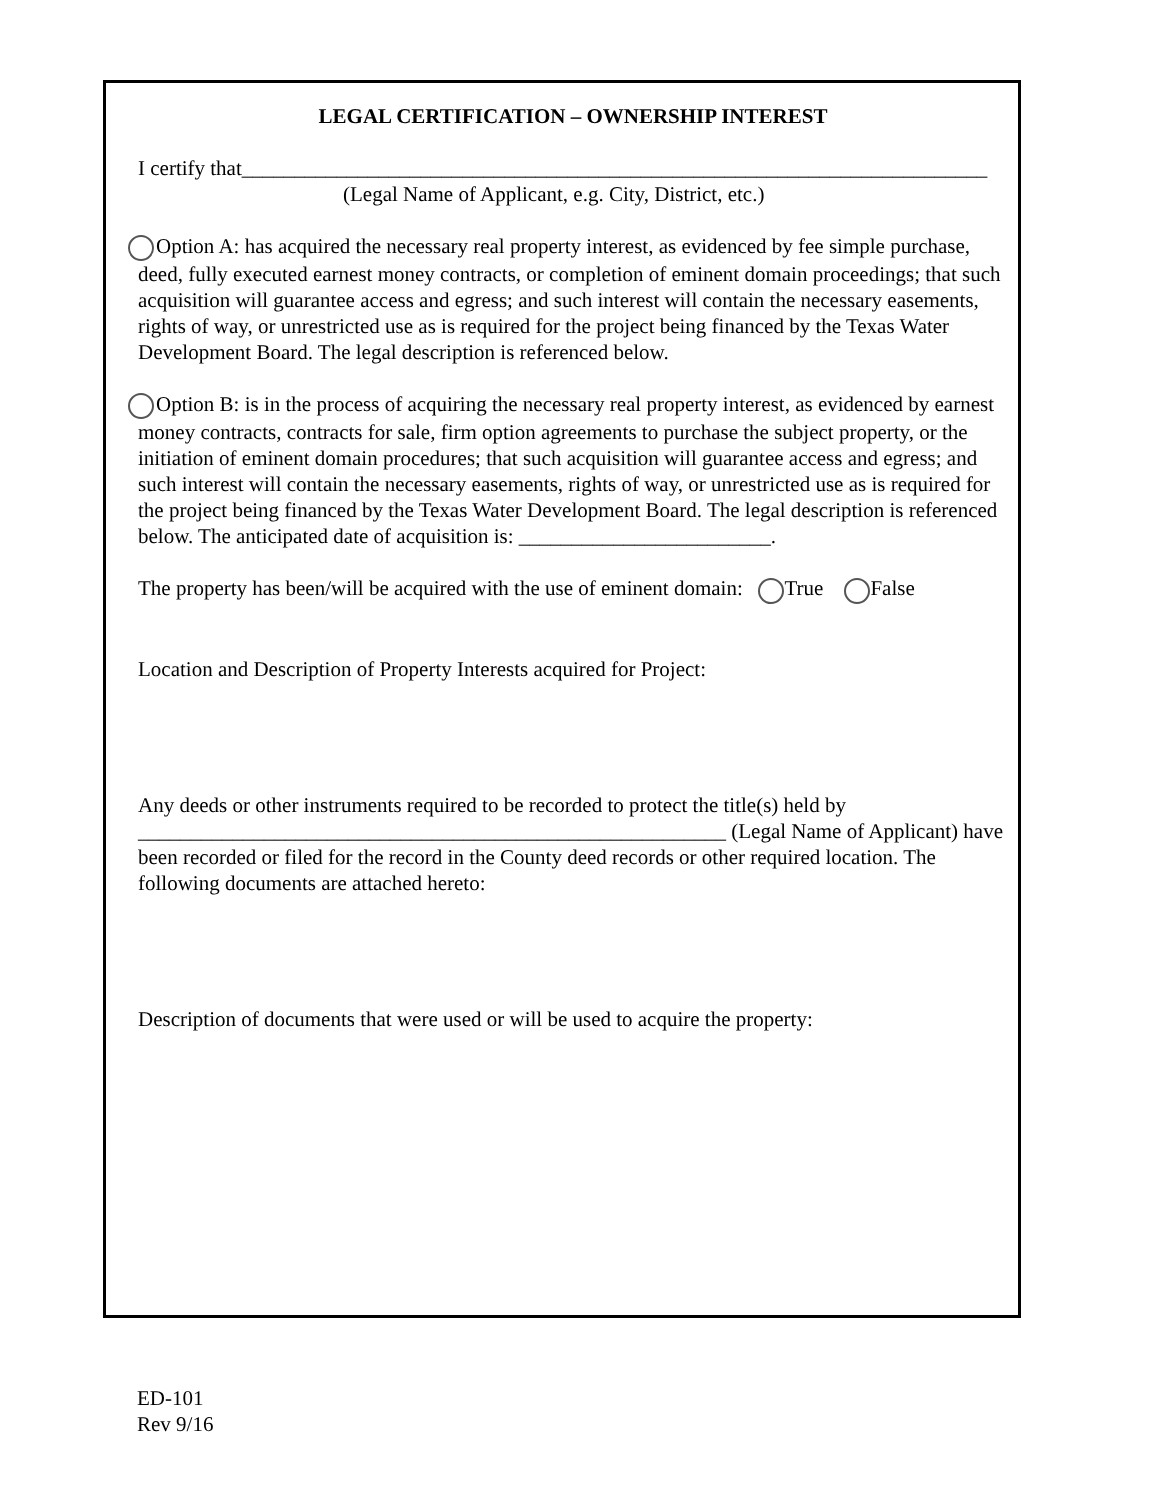LEGAL CERTIFICATION – OWNERSHIP INTEREST
I certify that_______________________________________________________________________
(Legal Name of Applicant, e.g. City, District, etc.)
Option A: has acquired the necessary real property interest, as evidenced by fee simple purchase, deed, fully executed earnest money contracts, or completion of eminent domain proceedings; that such acquisition will guarantee access and egress; and such interest will contain the necessary easements, rights of way, or unrestricted use as is required for the project being financed by the Texas Water Development Board. The legal description is referenced below.
Option B: is in the process of acquiring the necessary real property interest, as evidenced by earnest money contracts, contracts for sale, firm option agreements to purchase the subject property, or the initiation of eminent domain procedures; that such acquisition will guarantee access and egress; and such interest will contain the necessary easements, rights of way, or unrestricted use as is required for the project being financed by the Texas Water Development Board. The legal description is referenced below. The anticipated date of acquisition is: ________________________.
The property has been/will be acquired with the use of eminent domain: True False
Location and Description of Property Interests acquired for Project:
Any deeds or other instruments required to be recorded to protect the title(s) held by ________________________________________________________ (Legal Name of Applicant) have been recorded or filed for the record in the County deed records or other required location. The following documents are attached hereto:
Description of documents that were used or will be used to acquire the property:
ED-101
Rev 9/16